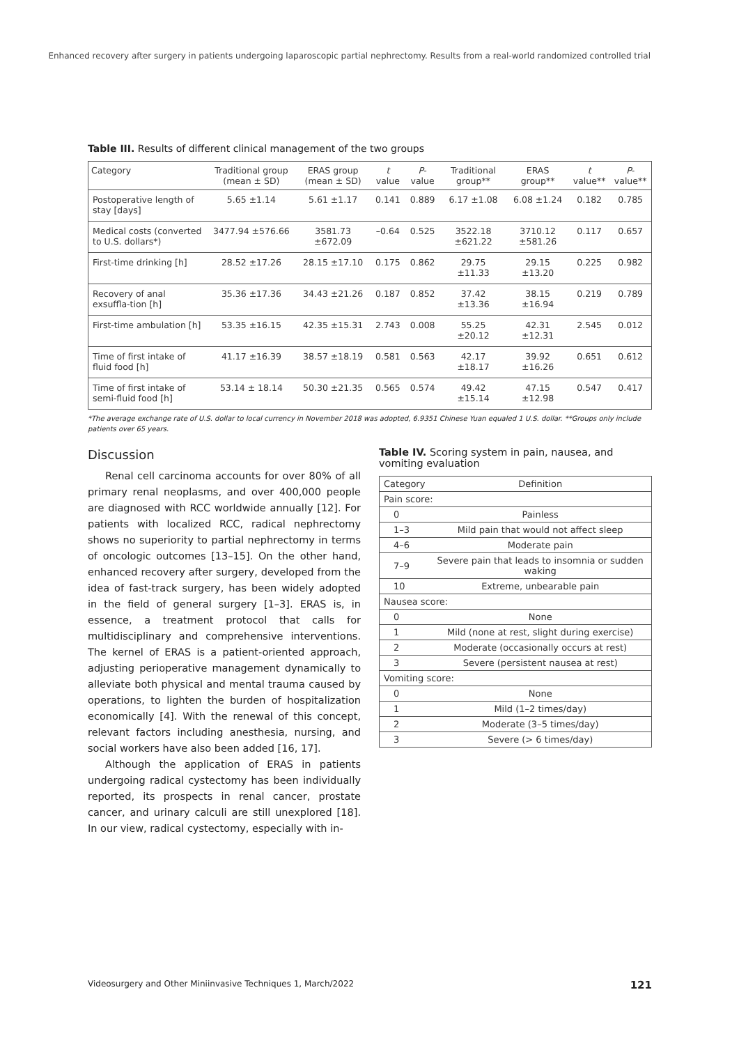Enhanced recovery after surgery in patients undergoing laparoscopic partial nephrectomy. Results from a real-world randomized controlled trial
Table III. Results of different clinical management of the two groups
| Category | Traditional group (mean ± SD) | ERAS group (mean ± SD) | t value | P -value | Traditional group** | ERAS group** | t value** | P -value** |
| --- | --- | --- | --- | --- | --- | --- | --- | --- |
| Postoperative length of stay [days] | 5.65 ±1.14 | 5.61 ±1.17 | 0.141 | 0.889 | 6.17 ±1.08 | 6.08 ±1.24 | 0.182 | 0.785 |
| Medical costs (converted to U.S. dollars*) | 3477.94 ±576.66 | 3581.73 ±672.09 | –0.64 | 0.525 | 3522.18 ±621.22 | 3710.12 ±581.26 | 0.117 | 0.657 |
| First-time drinking [h] | 28.52 ±17.26 | 28.15 ±17.10 | 0.175 | 0.862 | 29.75 ±11.33 | 29.15 ±13.20 | 0.225 | 0.982 |
| Recovery of anal exsuffla-tion [h] | 35.36 ±17.36 | 34.43 ±21.26 | 0.187 | 0.852 | 37.42 ±13.36 | 38.15 ±16.94 | 0.219 | 0.789 |
| First-time ambulation [h] | 53.35 ±16.15 | 42.35 ±15.31 | 2.743 | 0.008 | 55.25 ±20.12 | 42.31 ±12.31 | 2.545 | 0.012 |
| Time of first intake of fluid food [h] | 41.17 ±16.39 | 38.57 ±18.19 | 0.581 | 0.563 | 42.17 ±18.17 | 39.92 ±16.26 | 0.651 | 0.612 |
| Time of first intake of semi-fluid food [h] | 53.14 ± 18.14 | 50.30 ±21.35 | 0.565 | 0.574 | 49.42 ±15.14 | 47.15 ±12.98 | 0.547 | 0.417 |
*The average exchange rate of U.S. dollar to local currency in November 2018 was adopted, 6.9351 Chinese Yuan equaled 1 U.S. dollar. **Groups only include patients over 65 years.
Discussion
Renal cell carcinoma accounts for over 80% of all primary renal neoplasms, and over 400,000 people are diagnosed with RCC worldwide annually [12]. For patients with localized RCC, radical nephrectomy shows no superiority to partial nephrectomy in terms of oncologic outcomes [13–15]. On the other hand, enhanced recovery after surgery, developed from the idea of fast-track surgery, has been widely adopted in the field of general surgery [1–3]. ERAS is, in essence, a treatment protocol that calls for multidisciplinary and comprehensive interventions. The kernel of ERAS is a patient-oriented approach, adjusting perioperative management dynamically to alleviate both physical and mental trauma caused by operations, to lighten the burden of hospitalization economically [4]. With the renewal of this concept, relevant factors including anesthesia, nursing, and social workers have also been added [16, 17].
Although the application of ERAS in patients undergoing radical cystectomy has been individually reported, its prospects in renal cancer, prostate cancer, and urinary calculi are still unexplored [18]. In our view, radical cystectomy, especially with in-
Table IV. Scoring system in pain, nausea, and vomiting evaluation
| Category | Definition |
| Pain score: | |
| 0 | Painless |
| 1–3 | Mild pain that would not affect sleep |
| 4–6 | Moderate pain |
| 7–9 | Severe pain that leads to insomnia or sudden waking |
| 10 | Extreme, unbearable pain |
| Nausea score: | |
| 0 | None |
| 1 | Mild (none at rest, slight during exercise) |
| 2 | Moderate (occasionally occurs at rest) |
| 3 | Severe (persistent nausea at rest) |
| Vomiting score: | |
| 0 | None |
| 1 | Mild (1–2 times/day) |
| 2 | Moderate (3–5 times/day) |
| 3 | Severe (> 6 times/day) |
Videosurgery and Other Miniinvasive Techniques 1, March/2022 121